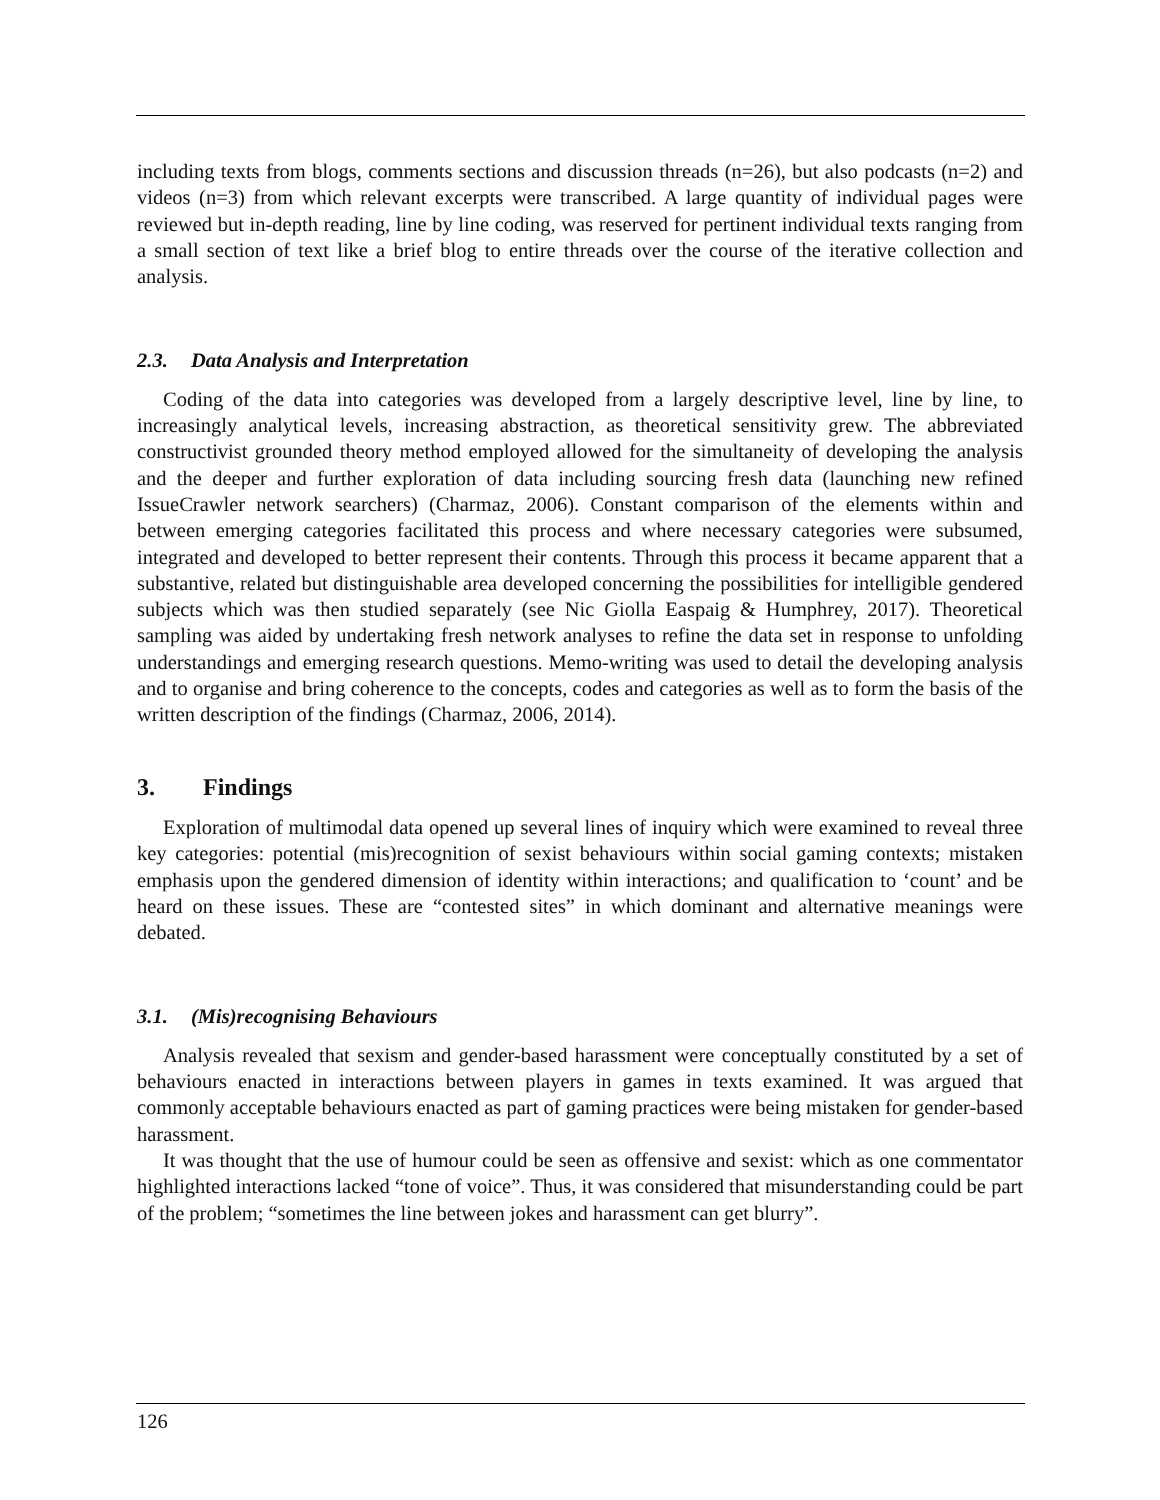including texts from blogs, comments sections and discussion threads (n=26), but also podcasts (n=2) and videos (n=3) from which relevant excerpts were transcribed. A large quantity of individual pages were reviewed but in-depth reading, line by line coding, was reserved for pertinent individual texts ranging from a small section of text like a brief blog to entire threads over the course of the iterative collection and analysis.
2.3. Data Analysis and Interpretation
Coding of the data into categories was developed from a largely descriptive level, line by line, to increasingly analytical levels, increasing abstraction, as theoretical sensitivity grew. The abbreviated constructivist grounded theory method employed allowed for the simultaneity of developing the analysis and the deeper and further exploration of data including sourcing fresh data (launching new refined IssueCrawler network searchers) (Charmaz, 2006). Constant comparison of the elements within and between emerging categories facilitated this process and where necessary categories were subsumed, integrated and developed to better represent their contents. Through this process it became apparent that a substantive, related but distinguishable area developed concerning the possibilities for intelligible gendered subjects which was then studied separately (see Nic Giolla Easpaig & Humphrey, 2017). Theoretical sampling was aided by undertaking fresh network analyses to refine the data set in response to unfolding understandings and emerging research questions. Memo-writing was used to detail the developing analysis and to organise and bring coherence to the concepts, codes and categories as well as to form the basis of the written description of the findings (Charmaz, 2006, 2014).
3. Findings
Exploration of multimodal data opened up several lines of inquiry which were examined to reveal three key categories: potential (mis)recognition of sexist behaviours within social gaming contexts; mistaken emphasis upon the gendered dimension of identity within interactions; and qualification to ‘count’ and be heard on these issues. These are “contested sites” in which dominant and alternative meanings were debated.
3.1. (Mis)recognising Behaviours
Analysis revealed that sexism and gender-based harassment were conceptually constituted by a set of behaviours enacted in interactions between players in games in texts examined. It was argued that commonly acceptable behaviours enacted as part of gaming practices were being mistaken for gender-based harassment.
It was thought that the use of humour could be seen as offensive and sexist: which as one commentator highlighted interactions lacked “tone of voice”. Thus, it was considered that misunderstanding could be part of the problem; “sometimes the line between jokes and harassment can get blurry”.
126